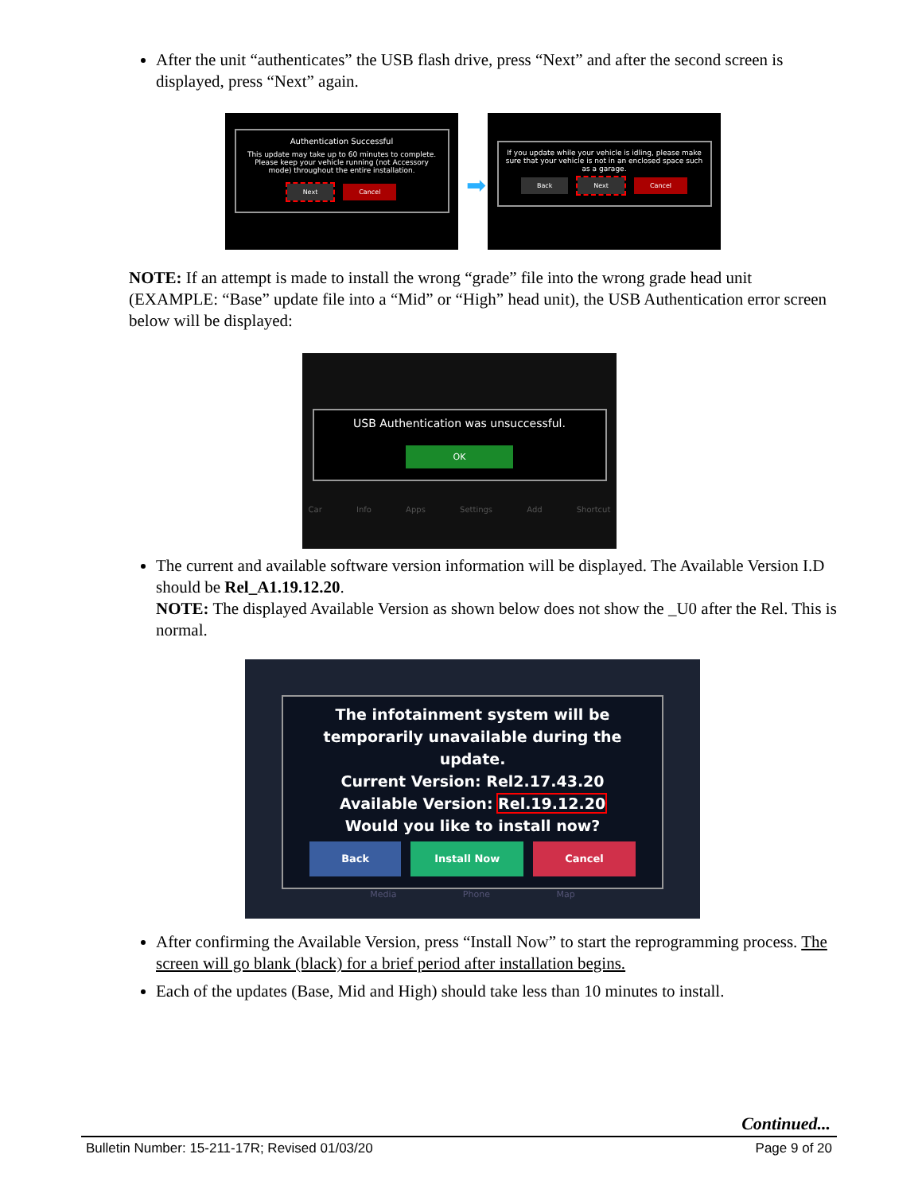After the unit “authenticates” the USB flash drive, press “Next” and after the second screen is displayed, press “Next” again.
Authentication Successful
This update may take up to 60 minutes to complete. Please keep your vehicle running (not Accessory mode) throughout the entire installation.
Next Cancel
➡
If you update while your vehicle is idling, please make sure that your vehicle is not in an enclosed space such as a garage.
Back Next Cancel
NOTE: If an attempt is made to install the wrong “grade” file into the wrong grade head unit (EXAMPLE: “Base” update file into a “Mid” or “High” head unit), the USB Authentication error screen below will be displayed:
USB Authentication was unsuccessful.
OK
Car Info Apps Settings Add Shortcut
The current and available software version information will be displayed. The Available Version I.D should be Rel_A1.19.12.20.
NOTE: The displayed Available Version as shown below does not show the _U0 after the Rel. This is normal.
The infotainment system will be temporarily unavailable during the update.
Current Version: Rel2.17.43.20
Available Version: Rel.19.12.20
Would you like to install now?
Back Install Now Cancel
Media Phone Map
After confirming the Available Version, press “Install Now” to start the reprogramming process. The screen will go blank (black) for a brief period after installation begins.
Each of the updates (Base, Mid and High) should take less than 10 minutes to install.
Continued...
Bulletin Number: 15-211-17R; Revised 01/03/20 Page 9 of 20